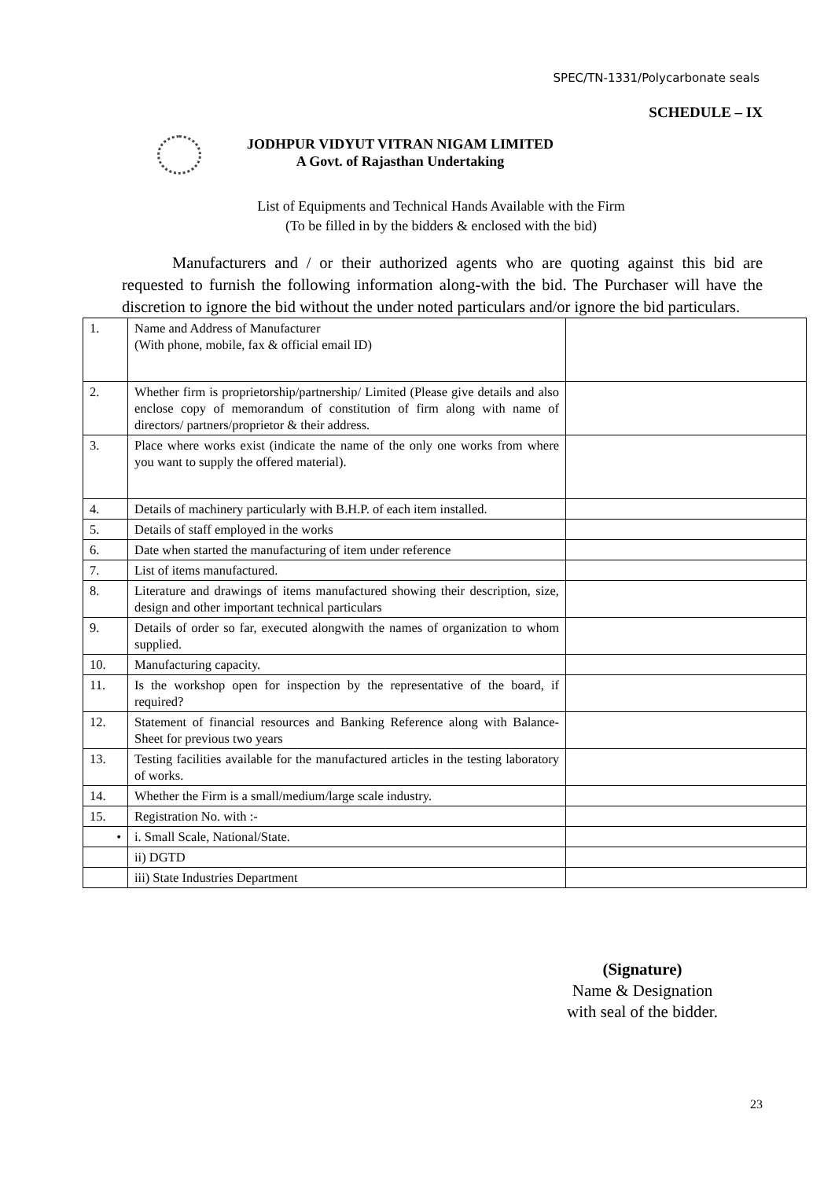SPEC/TN-1331/Polycarbonate seals
SCHEDULE – IX
JODHPUR VIDYUT VITRAN NIGAM LIMITED
A Govt. of Rajasthan Undertaking
List of Equipments and Technical Hands Available with the Firm
(To be filled in by the bidders & enclosed with the bid)
Manufacturers and / or their authorized agents who are quoting against this bid are requested to furnish the following information along-with the bid. The Purchaser will have the discretion to ignore the bid without the under noted particulars and/or ignore the bid particulars.
| 1. | Name and Address of Manufacturer (With phone, mobile, fax & official email ID) | |
| 2. | Whether firm is proprietorship/partnership/ Limited (Please give details and also enclose copy of memorandum of constitution of firm along with name of directors/ partners/proprietor & their address. | |
| 3. | Place where works exist (indicate the name of the only one works from where you want to supply the offered material). | |
| 4. | Details of machinery particularly with B.H.P. of each item installed. | |
| 5. | Details of staff employed in the works | |
| 6. | Date when started the manufacturing of item under reference | |
| 7. | List of items manufactured. | |
| 8. | Literature and drawings of items manufactured showing their description, size, design and other important technical particulars | |
| 9. | Details of order so far, executed alongwith the names of organization to whom supplied. | |
| 10. | Manufacturing capacity. | |
| 11. | Is the workshop open for inspection by the representative of the board, if required? | |
| 12. | Statement of financial resources and Banking Reference along with Balance-Sheet for previous two years | |
| 13. | Testing facilities available for the manufactured articles in the testing laboratory of works. | |
| 14. | Whether the Firm is a small/medium/large scale industry. | |
| 15. | Registration No. with :- | |
| • | i. Small Scale, National/State. | |
| | ii) DGTD | |
| | iii) State Industries Department | |
(Signature)
Name & Designation
with seal of the bidder.
23